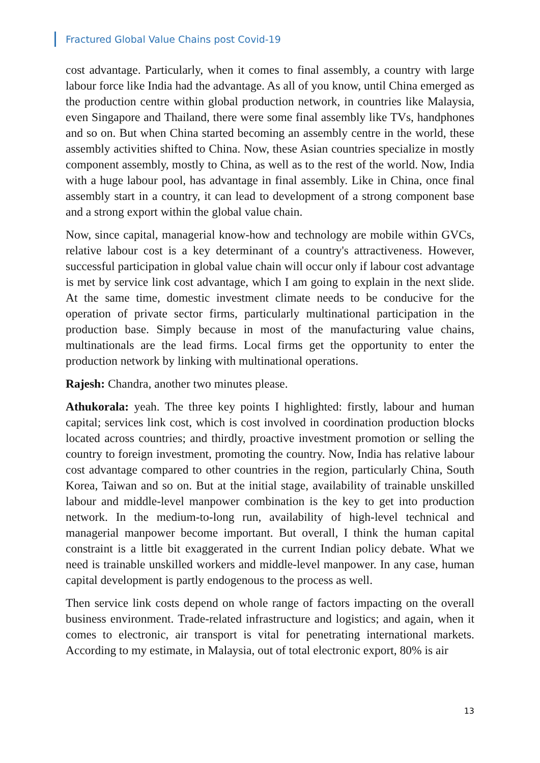Fractured Global Value Chains post Covid-19
cost advantage. Particularly, when it comes to final assembly, a country with large labour force like India had the advantage. As all of you know, until China emerged as the production centre within global production network, in countries like Malaysia, even Singapore and Thailand, there were some final assembly like TVs, handphones and so on. But when China started becoming an assembly centre in the world, these assembly activities shifted to China. Now, these Asian countries specialize in mostly component assembly, mostly to China, as well as to the rest of the world. Now, India with a huge labour pool, has advantage in final assembly. Like in China, once final assembly start in a country, it can lead to development of a strong component base and a strong export within the global value chain.
Now, since capital, managerial know-how and technology are mobile within GVCs, relative labour cost is a key determinant of a country's attractiveness. However, successful participation in global value chain will occur only if labour cost advantage is met by service link cost advantage, which I am going to explain in the next slide. At the same time, domestic investment climate needs to be conducive for the operation of private sector firms, particularly multinational participation in the production base. Simply because in most of the manufacturing value chains, multinationals are the lead firms. Local firms get the opportunity to enter the production network by linking with multinational operations.
Rajesh: Chandra, another two minutes please.
Athukorala: yeah. The three key points I highlighted: firstly, labour and human capital; services link cost, which is cost involved in coordination production blocks located across countries; and thirdly, proactive investment promotion or selling the country to foreign investment, promoting the country. Now, India has relative labour cost advantage compared to other countries in the region, particularly China, South Korea, Taiwan and so on. But at the initial stage, availability of trainable unskilled labour and middle-level manpower combination is the key to get into production network. In the medium-to-long run, availability of high-level technical and managerial manpower become important. But overall, I think the human capital constraint is a little bit exaggerated in the current Indian policy debate. What we need is trainable unskilled workers and middle-level manpower. In any case, human capital development is partly endogenous to the process as well.
Then service link costs depend on whole range of factors impacting on the overall business environment. Trade-related infrastructure and logistics; and again, when it comes to electronic, air transport is vital for penetrating international markets. According to my estimate, in Malaysia, out of total electronic export, 80% is air
13